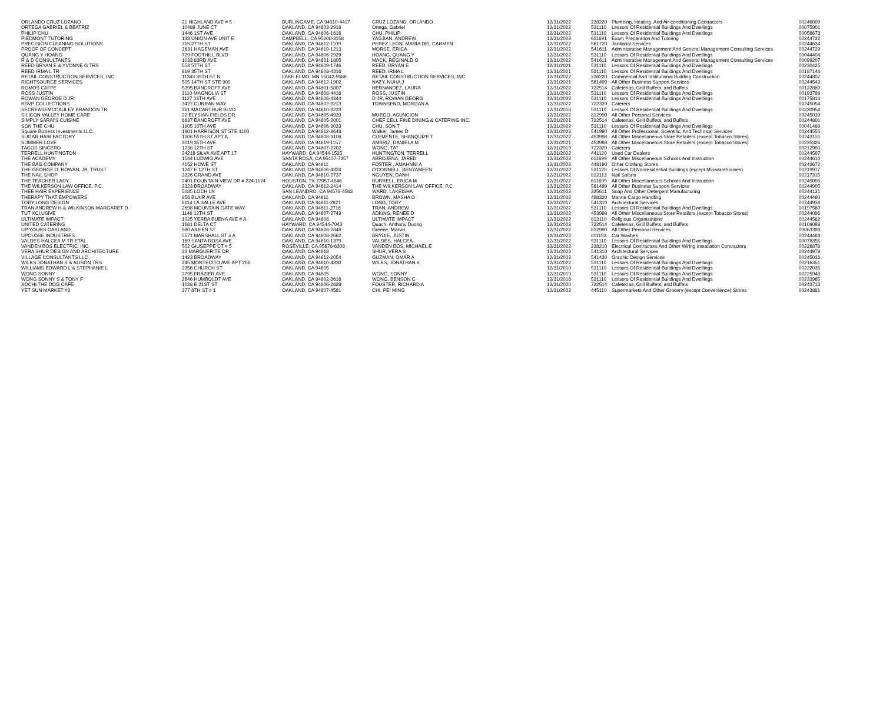| ORLANDO CRUZ LOZANO | 21 HIGHLAND AVE # 5 | BURLINGAME, CA 94010-4417 | CRUZ LOZANO, ORLANDO | 12/31/2022 | 238220 | Plumbing, Heating, And Air-conditioning Contractors | 00246009 |
| ORTEGA GABRIEL & BEATRIZ | 10489 JUNE CT | OAKLAND, CA 94603-2918 | Ortega, Gabriel | 12/31/2022 | 531110 | Lessors Of Residential Buildings And Dwellings | 00075901 |
| PHILIP CHU | 1446 1ST AVE | OAKLAND, CA 94606-1616 | CHU, PHILIP | 12/31/2022 | 531110 | Lessors Of Residential Buildings And Dwellings | 00056673 |
| PIEDMONT TUTORING | 133 UNION AVE UNIT E | CAMPBELL, CA 95008-3158 | YAGJIAN, ANDREW | 12/31/2022 | 611691 | Exam Preparation And Tutoring | 00244722 |
| PRECISION CLEANING SOLUTIONS | 715 27TH ST | OAKLAND, CA 94612-1109 | PEREZ LEON, MARIA DEL CARMEN | 12/31/2022 | 561720 | Janitorial Services | 00244634 |
| PROOF OF CONCEPT | 3631 HAGEMAN AVE | OAKLAND, CA 94619-1213 | MORSE, ERICA | 12/31/2022 | 541611 | Administrative Management And General Management Consulting Services | 00244729 |
| QUANG Y HOANG | 729 FOOTHILL BLVD | OAKLAND, CA 94606-2929 | HOANG, QUANG Y | 12/31/2022 | 531110 | Lessors Of Residential Buildings And Dwellings | 00044404 |
| R & D CONSULTANTS | 1033 83RD AVE | OAKLAND, CA 94621-1805 | MACK, REGINALD O | 12/31/2022 | 541611 | Administrative Management And General Management Consulting Services | 00099207 |
| REED BRYAN E & YVONNE G TRS | 553 57TH ST | OAKLAND, CA 94609-1746 | REED, BRYAN E | 12/31/2021 | 531110 | Lessors Of Residential Buildings And Dwellings | 00230425 |
| REED IRMA L TR | 819 35TH ST | OAKLAND, CA 94608-4316 | REED, IRMA L | 12/31/2021 | 531110 | Lessors Of Residential Buildings And Dwellings | 00187146 |
| RETAIL CONSTRUCTION SERVICES, INC. | 11343 39TH ST N | LAKE ELMO, MN 55042-9586 | RETAIL CONSTRUCTION SERVICES, INC. | 12/31/2022 | 236220 | Commercial And Institutional Building Construction | 00244807 |
| RIGHTSOURCE SERVICES | 505 14TH ST STE 900 | OAKLAND, CA 94612-1902 | NAZY, NUHA J | 12/31/2021 | 561499 | All Other Business Support Services | 00244543 |
| ROMOS CAFFE | 5395 BANCROFT AVE | OAKLAND, CA 94601-5807 | HERNANDEZ, LAURA | 12/31/2022 | 722514 | Cafeterias, Grill Buffets, and Buffets | 00122869 |
| ROSS JUSTIN | 3110 MAGNOLIA ST | OAKLAND, CA 94608-4416 | ROSS, JUSTIN | 12/31/2022 | 531110 | Lessors Of Residential Buildings And Dwellings | 00193798 |
| ROWAN GEORGE D JR | 1127 13TH AVE | OAKLAND, CA 94606-4344 | D JR, ROWAN GEORG | 12/31/2022 | 531110 | Lessors Of Residential Buildings And Dwellings | 00175818 |
| RSVP COLLECTIONS | 3427 CURRAN WAY | OAKLAND, CA 94602-3213 | TOWNSEND, MORGAN A | 12/31/2022 | 722320 | Caterers | 00245054 |
| SECREASEMCCAULEY BRANDON TR | 361 MACARTHUR BLVD | OAKLAND, CA 94610-3233 | | 12/31/2018 | 531110 | Lessors Of Residential Buildings And Dwellings | 00230954 |
| SILICON VALLEY HOME CARE | 22 ELYSIAN FIELDS DR | OAKLAND, CA 94605-4939 | MUEGO, ASUNCION | 12/31/2022 | 812990 | All Other Personal Services | 00245039 |
| SIMPLY SARAI'S CUISINE | 6637 BANCROFT AVE | OAKLAND, CA 94605-2001 | CHEF CELL FINE DINING & CATERING INC. | 12/31/2021 | 722514 | Cafeterias, Grill Buffets, and Buffets | 00244801 |
| SON THE CHU | 1805 10TH AVE | OAKLAND, CA 94606-3023 | CHU, SON T | 12/31/2022 | 531110 | Lessors Of Residential Buildings And Dwellings | 00041489 |
| Square Bizness Investments LLC. | 1901 HARRISON ST STE 1100 | OAKLAND, CA 94612-3648 | Walker, James D | 12/31/2022 | 541990 | All Other Professional, Scientific, And Technical Services | 00244555 |
| SUGAR HAIR FACTORY | 1006 55TH ST APT A | OAKLAND, CA 94608-3108 | CLEMENTE, SHANQUIZE T | 12/31/2022 | 453998 | All Other Miscellaneous Store Retailers (except Tobacco Stores) | 00243118 |
| SUMMER LOVE | 3019 35TH AVE | OAKLAND, CA 94619-1157 | AMBRIZ, DANIELA M | 12/31/2021 | 453998 | All Other Miscellaneous Store Retailers (except Tobacco Stores) | 00235326 |
| TACOS SINCERO | 1238 12TH ST | OAKLAND, CA 94607-2202 | WONG, TAT | 12/31/2019 | 722320 | Caterers | 00212990 |
| TERRELL HUNTINGTON | 24218 SILVA AVE APT 17 | HAYWARD, CA 94544-1525 | HUNTINGTON, TERRELL | 12/31/2022 | 441120 | Used Car Dealers | 00244597 |
| THE ACADEMY | 1544 LUDWIG AVE | SANTA ROSA, CA 95407-7357 | ABROJENA, JARED | 12/31/2022 | 611699 | All Other Miscellaneous Schools And Instruction | 00244610 |
| THE BAG COMPANY | 4152 HOWE ST | OAKLAND, CA 94611 | FOSTER , AMAHNNI A | 12/31/2022 | 448190 | Other Clothing Stores | 00243672 |
| THE GEORGE D. ROWAN, JR. TRUST | 1247 E 12TH ST | OAKLAND, CA 94606-4324 | O'CONNELL, BENYAMEEN | 12/31/2022 | 531120 | Lessors Of Nonresidential Buildings (except Miniwarehouses) | 00219977 |
| THE NAIL SHOP | 3326 GRAND AVE | OAKLAND, CA 94610-2737 | NGUYEN, DANH | 12/31/2022 | 812113 | Nail Salons | 00217315 |
| THE TEACHER LADY | 2401 FOUNTAIN VIEW DR # 224-1124 | HOUSTON, TX 77057-4846 | BURRELL, ERICA M | 12/31/2022 | 611699 | All Other Miscellaneous Schools And Instruction | 00245005 |
| THE WILKERSON LAW OFFICE, P.C. | 2323 BROADWAY | OAKLAND, CA 94612-2414 | THE WILKERSON LAW OFFICE, P.C. | 12/31/2022 | 561499 | All Other Business Support Services | 00244905 |
| THEE HAIR EXPERIENCE | 5085 LOCH LN | SAN LEANDRO, CA 94578-4563 | WARD, LAKEISHA | 12/31/2022 | 325611 | Soap And Other Detergent Manufacturing | 00244131 |
| THERAPY THAT EMPOWERS | 856 BLAIR AVE | OAKLAND, CA 94611 | BROWN, MASHA O | 12/31/2022 | 488320 | Marine Cargo Handling | 00244490 |
| TOBY LONG DESIGN | 6114 LA SALLE AVE | OAKLAND, CA 94611-2821 | LONG, TOBY | 12/31/2017 | 541310 | Architectural Services | 00244934 |
| TRAN ANDREW H & WILKINSON MARGARET D | 2698 MOUNTAIN GATE WAY | OAKLAND, CA 94611-2716 | TRAN, ANDREW | 12/31/2022 | 531110 | Lessors Of Residential Buildings And Dwellings | 00197560 |
| TUT XCLUSIVE | 1146 12TH ST | OAKLAND, CA 94607-2749 | ADKINS, RENEE D | 12/31/2022 | 453998 | All Other Miscellaneous Store Retailers (except Tobacco Stores) | 00244096 |
| ULTIMATE IMPACT | 1025 YERBA BUENA AVE # A | OAKLAND, CA 94608 | ULTIMATE IMPACT | 12/31/2022 | 813110 | Religious Organizations | 00244562 |
| UNITED CATERING | 1681 DELTA CT | HAYWARD, CA 94544-7043 | Quach, Anthony Duong | 12/31/2022 | 722514 | Cafeterias, Grill Buffets, and Buffets | 00108098 |
| UP YOURS OAKLAND | 980 AILEEN ST | OAKLAND, CA 94608-2848 | Greene, Marvin | 12/31/2022 | 812990 | All Other Personal Services | 00063393 |
| UPCLOSE INDUSTRIES | 5571 MARSHALL ST # A | OAKLAND, CA 94608-2662 | BRYDIE, JUSTIN | 12/31/2022 | 811192 | Car Washes | 00244483 |
| VALDES HALCEA M TR ETAL | 169 SANTA ROSA AVE | OAKLAND, CA 94610-1379 | VALDES, HALCEA | 12/31/2022 | 531110 | Lessors Of Residential Buildings And Dwellings | 00078355 |
| VANDEN BOS ELECTRIC, INC. | 502 GIUSEPPE CT # 5 | ROSEVILLE, CA 95678-6306 | VANDEN BOS, MICHAEL E | 12/31/2022 | 238210 | Electrical Contractors And Other Wiring Installation Contractors | 00226878 |
| VERA SHUR DESIGN AND ARCHITECTURE | 33 MARGUERITE DR | OAKLAND, CA 94618 | SHUR, VERA S | 12/31/2022 | 541310 | Architectural Services | 00244979 |
| VILLAGE CONSULTANTS LLC | 1423 BROADWAY | OAKLAND, CA 94612-2054 | GUZMAN, OMAR A | 12/31/2022 | 541430 | Graphic Design Services | 00245016 |
| WILKS JONATHAN K & ALISON TRS | 245 MONTECITO AVE APT 206 | OAKLAND, CA 94610-4330 | WILKS, JONATHAN K | 12/31/2022 | 531110 | Lessors Of Residential Buildings And Dwellings | 00216351 |
| WILLIAMS EDWARD L & STEPHANIE L | 2356 CHURCH ST | OAKLAND, CA 94605 | | 12/31/2010 | 531110 | Lessors Of Residential Buildings And Dwellings | 00222035 |
| WONG SONNY | 2795 FRAZIER AVE | OAKLAND, CA 94605 | WONG, SONNY | 12/31/2019 | 531110 | Lessors Of Residential Buildings And Dwellings | 00225948 |
| WONG SONNY S & TONY F | 2646 HUMBOLDT AVE | OAKLAND, CA 94602-3616 | WONG, BENSON C | 12/31/2016 | 531110 | Lessors Of Residential Buildings And Dwellings | 00233965 |
| XOCHI THE DOG CAFE | 1038 E 21ST ST | OAKLAND, CA 94606-2628 | FOUSTER, RICHARD A | 12/31/2020 | 722514 | Cafeterias, Grill Buffets, and Buffets | 00243713 |
| YET SUN MARKET #3 | 377 8TH ST # 1 | OAKLAND, CA 94607-4581 | CHI, PEI MING | 12/31/2022 | 445110 | Supermarkets And Other Grocery (except Convenience) Stores | 00243881 |